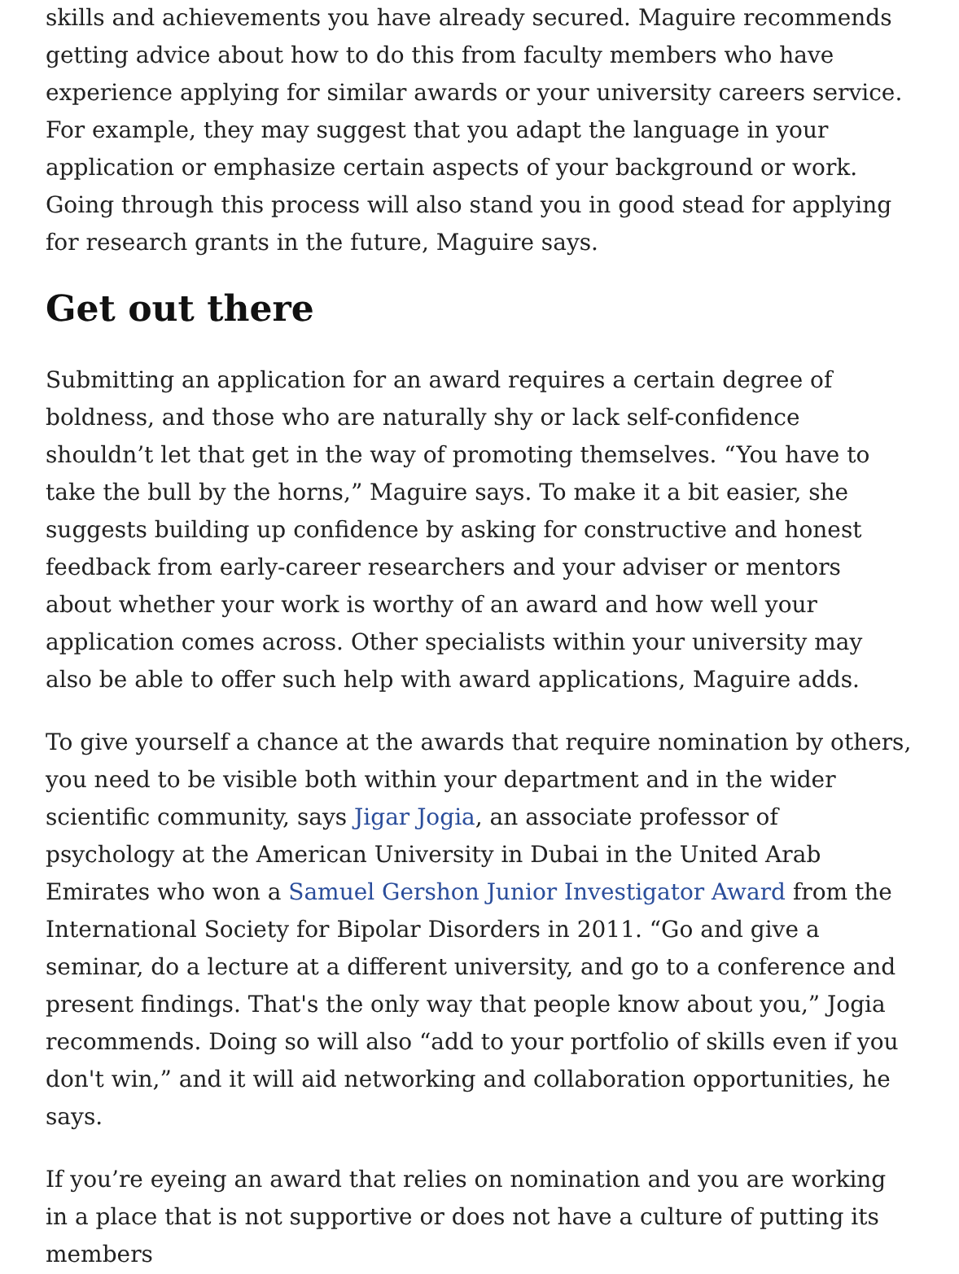skills and achievements you have already secured. Maguire recommends getting advice about how to do this from faculty members who have experience applying for similar awards or your university careers service. For example, they may suggest that you adapt the language in your application or emphasize certain aspects of your background or work. Going through this process will also stand you in good stead for applying for research grants in the future, Maguire says.
Get out there
Submitting an application for an award requires a certain degree of boldness, and those who are naturally shy or lack self-confidence shouldn’t let that get in the way of promoting themselves. “You have to take the bull by the horns,” Maguire says. To make it a bit easier, she suggests building up confidence by asking for constructive and honest feedback from early-career researchers and your adviser or mentors about whether your work is worthy of an award and how well your application comes across. Other specialists within your university may also be able to offer such help with award applications, Maguire adds.
To give yourself a chance at the awards that require nomination by others, you need to be visible both within your department and in the wider scientific community, says Jigar Jogia, an associate professor of psychology at the American University in Dubai in the United Arab Emirates who won a Samuel Gershon Junior Investigator Award from the International Society for Bipolar Disorders in 2011. “Go and give a seminar, do a lecture at a different university, and go to a conference and present findings. That's the only way that people know about you,” Jogia recommends. Doing so will also “add to your portfolio of skills even if you don't win,” and it will aid networking and collaboration opportunities, he says.
If you’re eyeing an award that relies on nomination and you are working in a place that is not supportive or does not have a culture of putting its members